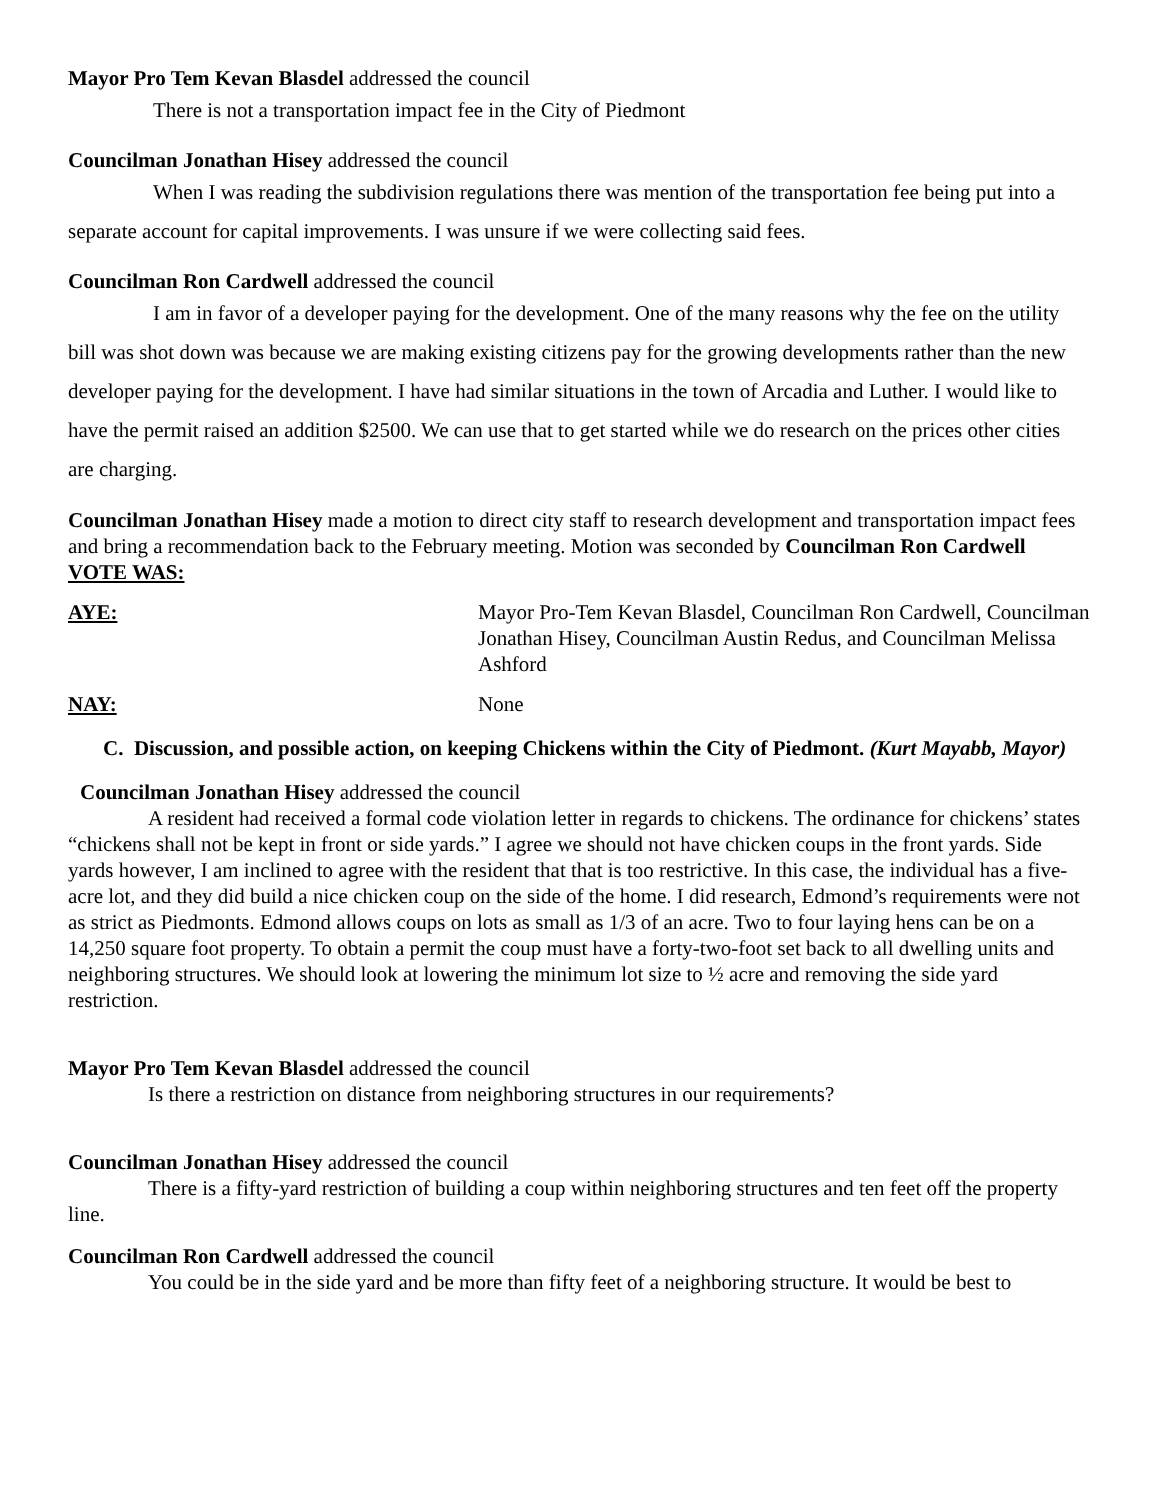Mayor Pro Tem Kevan Blasdel addressed the council
There is not a transportation impact fee in the City of Piedmont
Councilman Jonathan Hisey addressed the council
When I was reading the subdivision regulations there was mention of the transportation fee being put into a separate account for capital improvements. I was unsure if we were collecting said fees.
Councilman Ron Cardwell addressed the council
I am in favor of a developer paying for the development. One of the many reasons why the fee on the utility bill was shot down was because we are making existing citizens pay for the growing developments rather than the new developer paying for the development. I have had similar situations in the town of Arcadia and Luther. I would like to have the permit raised an addition $2500. We can use that to get started while we do research on the prices other cities are charging.
Councilman Jonathan Hisey made a motion to direct city staff to research development and transportation impact fees and bring a recommendation back to the February meeting. Motion was seconded by Councilman Ron Cardwell
VOTE WAS:
AYE: Mayor Pro-Tem Kevan Blasdel, Councilman Ron Cardwell, Councilman Jonathan Hisey, Councilman Austin Redus, and Councilman Melissa Ashford
NAY: None
C. Discussion, and possible action, on keeping Chickens within the City of Piedmont. (Kurt Mayabb, Mayor)
Councilman Jonathan Hisey addressed the council
A resident had received a formal code violation letter in regards to chickens. The ordinance for chickens’ states “chickens shall not be kept in front or side yards.” I agree we should not have chicken coups in the front yards. Side yards however, I am inclined to agree with the resident that that is too restrictive. In this case, the individual has a five-acre lot, and they did build a nice chicken coup on the side of the home. I did research, Edmond’s requirements were not as strict as Piedmonts. Edmond allows coups on lots as small as 1/3 of an acre. Two to four laying hens can be on a 14,250 square foot property. To obtain a permit the coup must have a forty-two-foot set back to all dwelling units and neighboring structures. We should look at lowering the minimum lot size to ½ acre and removing the side yard restriction.
Mayor Pro Tem Kevan Blasdel addressed the council
Is there a restriction on distance from neighboring structures in our requirements?
Councilman Jonathan Hisey addressed the council
There is a fifty-yard restriction of building a coup within neighboring structures and ten feet off the property line.
Councilman Ron Cardwell addressed the council
You could be in the side yard and be more than fifty feet of a neighboring structure. It would be best to